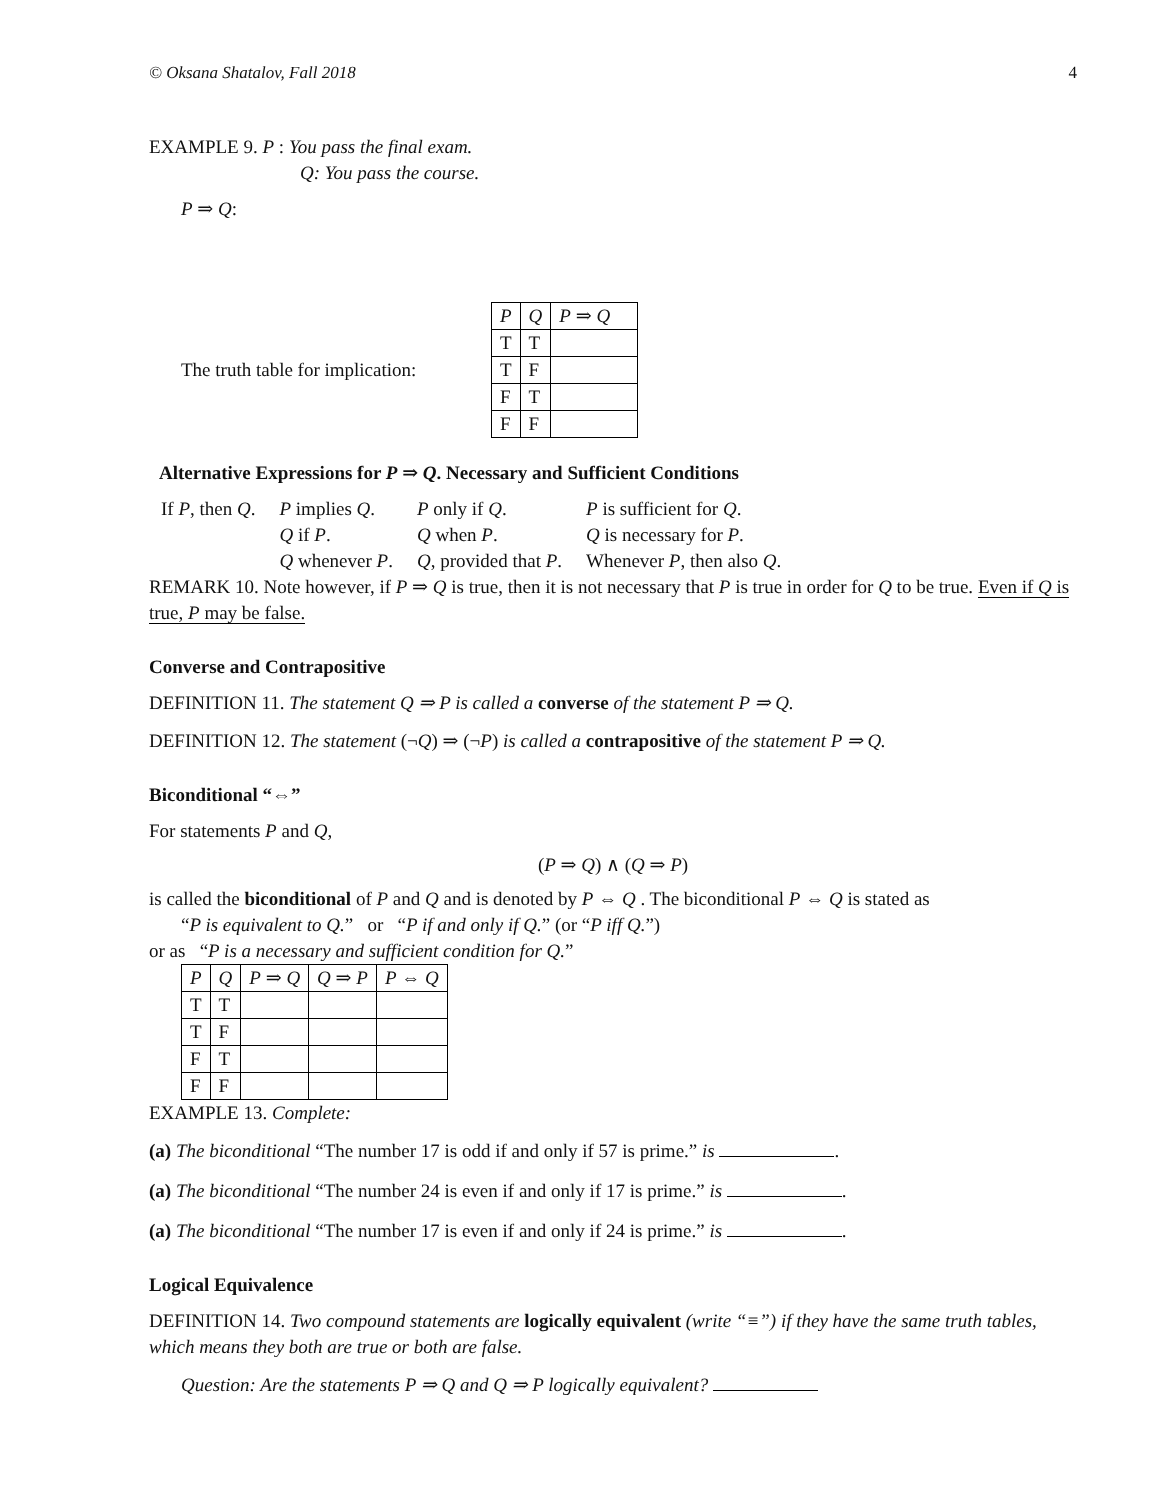© Oksana Shatalov, Fall 2018 4
EXAMPLE 9. P : You pass the final exam.
Q: You pass the course.
P ⇒ Q:
The truth table for implication:
| P | Q | P ⇒ Q |
| --- | --- | --- |
| T | T | |
| T | F | |
| F | T | |
| F | F | |
Alternative Expressions for P ⇒ Q. Necessary and Sufficient Conditions
| If P , then Q . | P implies Q . | P only if Q . | P is sufficient for Q . |
| | Q if P . | Q when P . | Q is necessary for P . |
| | Q whenever P . | Q , provided that P . | Whenever P , then also Q . |
REMARK 10. Note however, if P ⇒ Q is true, then it is not necessary that P is true in order for Q to be true. Even if Q is true, P may be false.
Converse and Contrapositive
DEFINITION 11. The statement Q ⇒ P is called a converse of the statement P ⇒ Q.
DEFINITION 12. The statement (¬Q) ⇒ (¬P) is called a contrapositive of the statement P ⇒ Q.
Biconditional “⇔”
For statements P and Q,
(P ⇒ Q) ∧ (Q ⇒ P)
is called the biconditional of P and Q and is denoted by P ⇔ Q . The biconditional P ⇔ Q is stated as
“P is equivalent to Q.” or “P if and only if Q.” (or “P iff Q.”)
or as “P is a necessary and sufficient condition for Q.”
| P | Q | P ⇒ Q | Q ⇒ P | P ⇔ Q |
| --- | --- | --- | --- | --- |
| T | T | | | |
| T | F | | | |
| F | T | | | |
| F | F | | | |
EXAMPLE 13. Complete:
(a) The biconditional “The number 17 is odd if and only if 57 is prime.” is .
(a) The biconditional “The number 24 is even if and only if 17 is prime.” is .
(a) The biconditional “The number 17 is even if and only if 24 is prime.” is .
Logical Equivalence
DEFINITION 14. Two compound statements are logically equivalent (write “≡”) if they have the same truth tables, which means they both are true or both are false.
Question: Are the statements P ⇒ Q and Q ⇒ P logically equivalent?